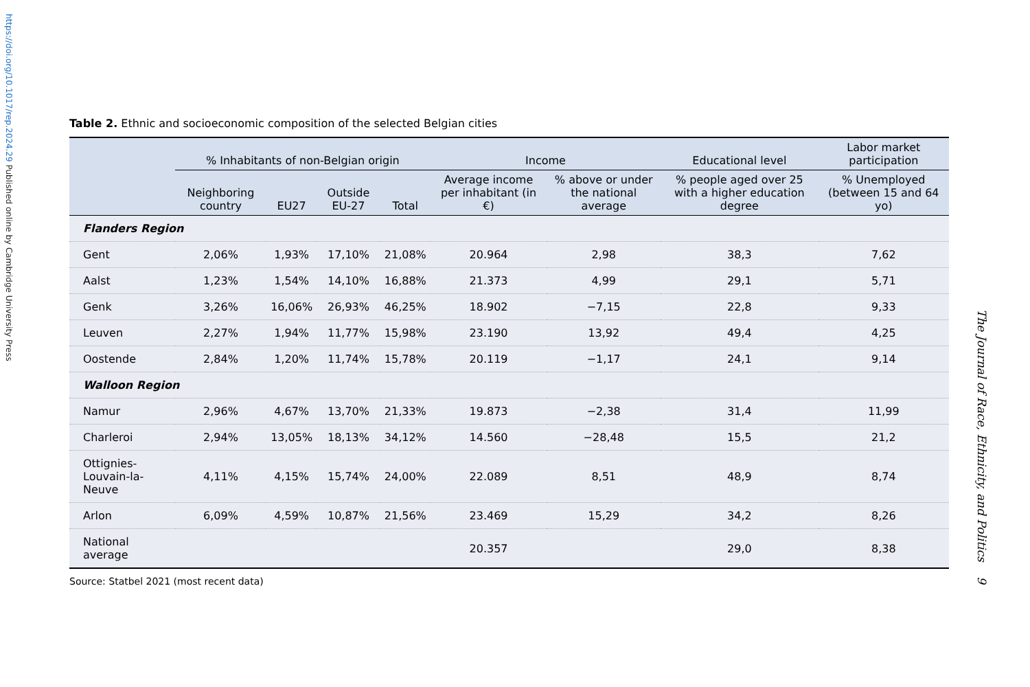https://doi.org/10.1017/rep.2024.29 Published online by Cambridge University Press
The Journal of Race, Ethnicity, and Politics 9
Table 2. Ethnic and socioeconomic composition of the selected Belgian cities
| | % Inhabitants of non-Belgian origin | | | | Income | | Educational level | Labor market participation |
| --- | --- | --- | --- | --- | --- | --- | --- | --- |
| | Neighboring country | EU27 | Outside EU-27 | Total | Average income per inhabitant (in €) | % above or under the national average | % people aged over 25 with a higher education degree | % Unemployed (between 15 and 64 yo) |
| Flanders Region | | | | | | | | |
| Gent | 2,06% | 1,93% | 17,10% | 21,08% | 20.964 | 2,98 | 38,3 | 7,62 |
| Aalst | 1,23% | 1,54% | 14,10% | 16,88% | 21.373 | 4,99 | 29,1 | 5,71 |
| Genk | 3,26% | 16,06% | 26,93% | 46,25% | 18.902 | −7,15 | 22,8 | 9,33 |
| Leuven | 2,27% | 1,94% | 11,77% | 15,98% | 23.190 | 13,92 | 49,4 | 4,25 |
| Oostende | 2,84% | 1,20% | 11,74% | 15,78% | 20.119 | −1,17 | 24,1 | 9,14 |
| Walloon Region | | | | | | | | |
| Namur | 2,96% | 4,67% | 13,70% | 21,33% | 19.873 | −2,38 | 31,4 | 11,99 |
| Charleroi | 2,94% | 13,05% | 18,13% | 34,12% | 14.560 | −28,48 | 15,5 | 21,2 |
| Ottignies-Louvain-la-Neuve | 4,11% | 4,15% | 15,74% | 24,00% | 22.089 | 8,51 | 48,9 | 8,74 |
| Arlon | 6,09% | 4,59% | 10,87% | 21,56% | 23.469 | 15,29 | 34,2 | 8,26 |
| National average | | | | | 20.357 | | 29,0 | 8,38 |
Source: Statbel 2021 (most recent data)